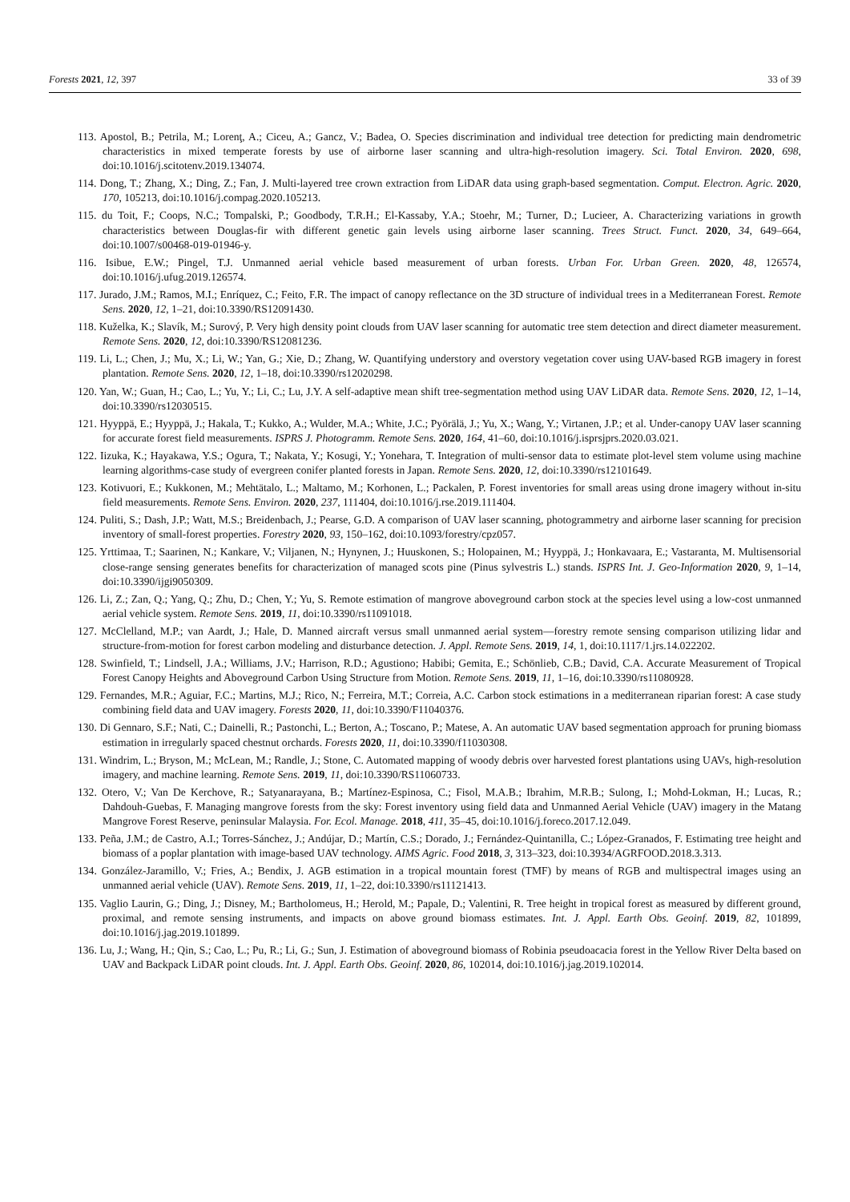Forests 2021, 12, 397 33 of 39
113. Apostol, B.; Petrila, M.; Lorenţ, A.; Ciceu, A.; Gancz, V.; Badea, O. Species discrimination and individual tree detection for predicting main dendrometric characteristics in mixed temperate forests by use of airborne laser scanning and ultra-high-resolution imagery. Sci. Total Environ. 2020, 698, doi:10.1016/j.scitotenv.2019.134074.
114. Dong, T.; Zhang, X.; Ding, Z.; Fan, J. Multi-layered tree crown extraction from LiDAR data using graph-based segmentation. Comput. Electron. Agric. 2020, 170, 105213, doi:10.1016/j.compag.2020.105213.
115. du Toit, F.; Coops, N.C.; Tompalski, P.; Goodbody, T.R.H.; El-Kassaby, Y.A.; Stoehr, M.; Turner, D.; Lucieer, A. Characterizing variations in growth characteristics between Douglas-fir with different genetic gain levels using airborne laser scanning. Trees Struct. Funct. 2020, 34, 649–664, doi:10.1007/s00468-019-01946-y.
116. Isibue, E.W.; Pingel, T.J. Unmanned aerial vehicle based measurement of urban forests. Urban For. Urban Green. 2020, 48, 126574, doi:10.1016/j.ufug.2019.126574.
117. Jurado, J.M.; Ramos, M.I.; Enríquez, C.; Feito, F.R. The impact of canopy reflectance on the 3D structure of individual trees in a Mediterranean Forest. Remote Sens. 2020, 12, 1–21, doi:10.3390/RS12091430.
118. Kuželka, K.; Slavík, M.; Surový, P. Very high density point clouds from UAV laser scanning for automatic tree stem detection and direct diameter measurement. Remote Sens. 2020, 12, doi:10.3390/RS12081236.
119. Li, L.; Chen, J.; Mu, X.; Li, W.; Yan, G.; Xie, D.; Zhang, W. Quantifying understory and overstory vegetation cover using UAV-based RGB imagery in forest plantation. Remote Sens. 2020, 12, 1–18, doi:10.3390/rs12020298.
120. Yan, W.; Guan, H.; Cao, L.; Yu, Y.; Li, C.; Lu, J.Y. A self-adaptive mean shift tree-segmentation method using UAV LiDAR data. Remote Sens. 2020, 12, 1–14, doi:10.3390/rs12030515.
121. Hyyppä, E.; Hyyppä, J.; Hakala, T.; Kukko, A.; Wulder, M.A.; White, J.C.; Pyörälä, J.; Yu, X.; Wang, Y.; Virtanen, J.P.; et al. Under-canopy UAV laser scanning for accurate forest field measurements. ISPRS J. Photogramm. Remote Sens. 2020, 164, 41–60, doi:10.1016/j.isprsjprs.2020.03.021.
122. Iizuka, K.; Hayakawa, Y.S.; Ogura, T.; Nakata, Y.; Kosugi, Y.; Yonehara, T. Integration of multi-sensor data to estimate plot-level stem volume using machine learning algorithms-case study of evergreen conifer planted forests in Japan. Remote Sens. 2020, 12, doi:10.3390/rs12101649.
123. Kotivuori, E.; Kukkonen, M.; Mehtätalo, L.; Maltamo, M.; Korhonen, L.; Packalen, P. Forest inventories for small areas using drone imagery without in-situ field measurements. Remote Sens. Environ. 2020, 237, 111404, doi:10.1016/j.rse.2019.111404.
124. Puliti, S.; Dash, J.P.; Watt, M.S.; Breidenbach, J.; Pearse, G.D. A comparison of UAV laser scanning, photogrammetry and airborne laser scanning for precision inventory of small-forest properties. Forestry 2020, 93, 150–162, doi:10.1093/forestry/cpz057.
125. Yrttimaa, T.; Saarinen, N.; Kankare, V.; Viljanen, N.; Hynynen, J.; Huuskonen, S.; Holopainen, M.; Hyyppä, J.; Honkavaara, E.; Vastaranta, M. Multisensorial close-range sensing generates benefits for characterization of managed scots pine (Pinus sylvestris L.) stands. ISPRS Int. J. Geo-Information 2020, 9, 1–14, doi:10.3390/ijgi9050309.
126. Li, Z.; Zan, Q.; Yang, Q.; Zhu, D.; Chen, Y.; Yu, S. Remote estimation of mangrove aboveground carbon stock at the species level using a low-cost unmanned aerial vehicle system. Remote Sens. 2019, 11, doi:10.3390/rs11091018.
127. McClelland, M.P.; van Aardt, J.; Hale, D. Manned aircraft versus small unmanned aerial system—forestry remote sensing comparison utilizing lidar and structure-from-motion for forest carbon modeling and disturbance detection. J. Appl. Remote Sens. 2019, 14, 1, doi:10.1117/1.jrs.14.022202.
128. Swinfield, T.; Lindsell, J.A.; Williams, J.V.; Harrison, R.D.; Agustiono; Habibi; Gemita, E.; Schönlieb, C.B.; David, C.A. Accurate Measurement of Tropical Forest Canopy Heights and Aboveground Carbon Using Structure from Motion. Remote Sens. 2019, 11, 1–16, doi:10.3390/rs11080928.
129. Fernandes, M.R.; Aguiar, F.C.; Martins, M.J.; Rico, N.; Ferreira, M.T.; Correia, A.C. Carbon stock estimations in a mediterranean riparian forest: A case study combining field data and UAV imagery. Forests 2020, 11, doi:10.3390/F11040376.
130. Di Gennaro, S.F.; Nati, C.; Dainelli, R.; Pastonchi, L.; Berton, A.; Toscano, P.; Matese, A. An automatic UAV based segmentation approach for pruning biomass estimation in irregularly spaced chestnut orchards. Forests 2020, 11, doi:10.3390/f11030308.
131. Windrim, L.; Bryson, M.; McLean, M.; Randle, J.; Stone, C. Automated mapping of woody debris over harvested forest plantations using UAVs, high-resolution imagery, and machine learning. Remote Sens. 2019, 11, doi:10.3390/RS11060733.
132. Otero, V.; Van De Kerchove, R.; Satyanarayana, B.; Martínez-Espinosa, C.; Fisol, M.A.B.; Ibrahim, M.R.B.; Sulong, I.; Mohd-Lokman, H.; Lucas, R.; Dahdouh-Guebas, F. Managing mangrove forests from the sky: Forest inventory using field data and Unmanned Aerial Vehicle (UAV) imagery in the Matang Mangrove Forest Reserve, peninsular Malaysia. For. Ecol. Manage. 2018, 411, 35–45, doi:10.1016/j.foreco.2017.12.049.
133. Peña, J.M.; de Castro, A.I.; Torres-Sánchez, J.; Andújar, D.; Martín, C.S.; Dorado, J.; Fernández-Quintanilla, C.; López-Granados, F. Estimating tree height and biomass of a poplar plantation with image-based UAV technology. AIMS Agric. Food 2018, 3, 313–323, doi:10.3934/AGRFOOD.2018.3.313.
134. González-Jaramillo, V.; Fries, A.; Bendix, J. AGB estimation in a tropical mountain forest (TMF) by means of RGB and multispectral images using an unmanned aerial vehicle (UAV). Remote Sens. 2019, 11, 1–22, doi:10.3390/rs11121413.
135. Vaglio Laurin, G.; Ding, J.; Disney, M.; Bartholomeus, H.; Herold, M.; Papale, D.; Valentini, R. Tree height in tropical forest as measured by different ground, proximal, and remote sensing instruments, and impacts on above ground biomass estimates. Int. J. Appl. Earth Obs. Geoinf. 2019, 82, 101899, doi:10.1016/j.jag.2019.101899.
136. Lu, J.; Wang, H.; Qin, S.; Cao, L.; Pu, R.; Li, G.; Sun, J. Estimation of aboveground biomass of Robinia pseudoacacia forest in the Yellow River Delta based on UAV and Backpack LiDAR point clouds. Int. J. Appl. Earth Obs. Geoinf. 2020, 86, 102014, doi:10.1016/j.jag.2019.102014.